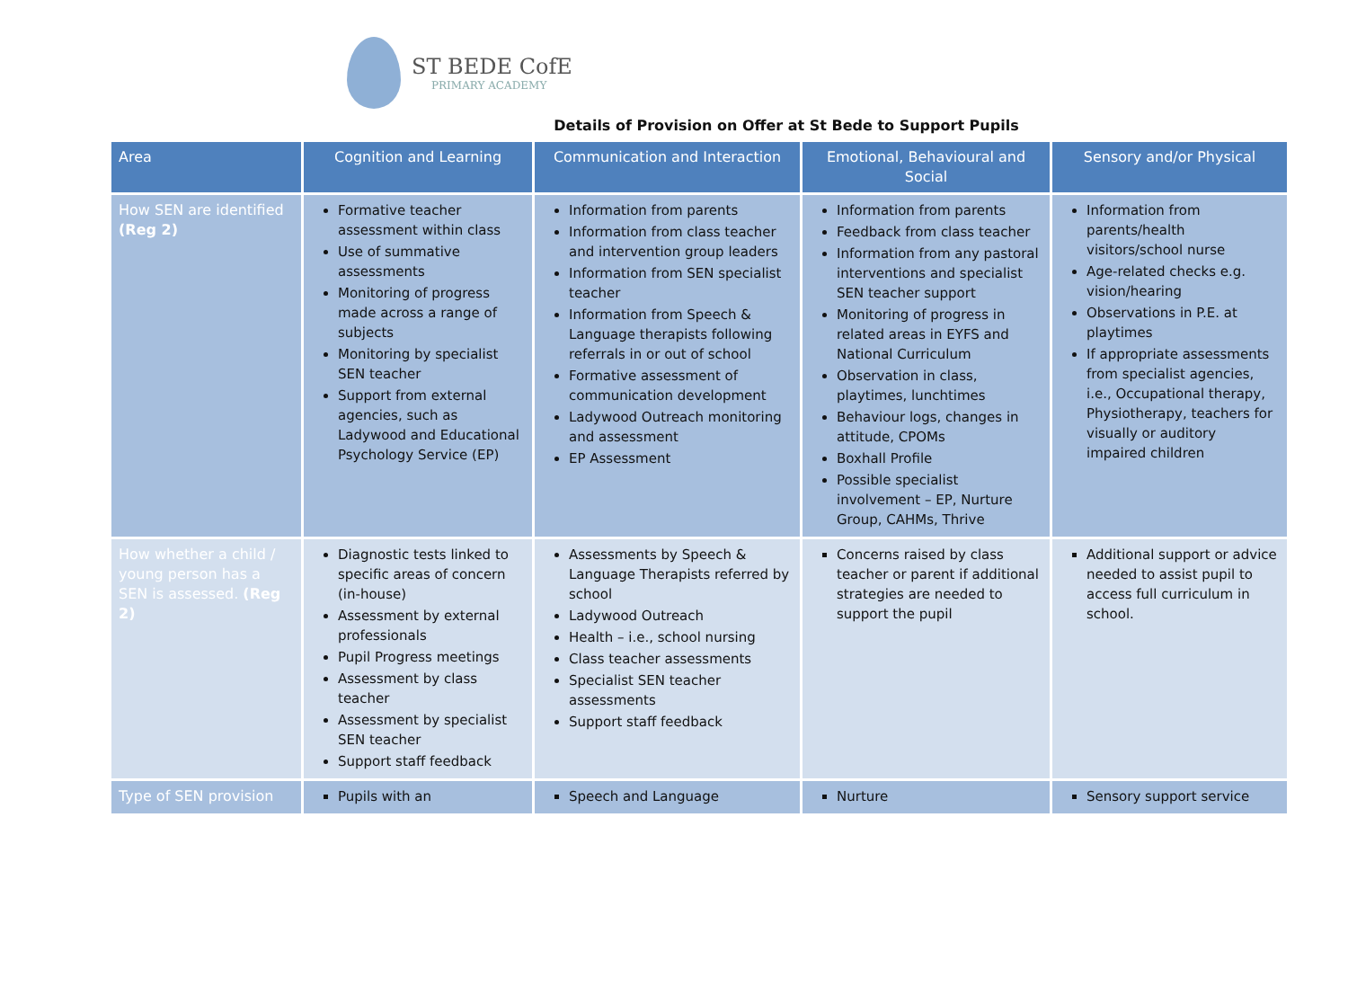ST BEDE CofE
PRIMARY ACADEMY
Details of Provision on Offer at St Bede to Support Pupils
| Area | Cognition and Learning | Communication and Interaction | Emotional, Behavioural and Social | Sensory and/or Physical |
| --- | --- | --- | --- | --- |
| How SEN are identified (Reg 2) | Formative teacher assessment within class Use of summative assessments Monitoring of progress made across a range of subjects Monitoring by specialist SEN teacher Support from external agencies, such as Ladywood and Educational Psychology Service (EP) | Information from parents Information from class teacher and intervention group leaders Information from SEN specialist teacher Information from Speech & Language therapists following referrals in or out of school Formative assessment of communication development Ladywood Outreach monitoring and assessment EP Assessment | Information from parents Feedback from class teacher Information from any pastoral interventions and specialist SEN teacher support Monitoring of progress in related areas in EYFS and National Curriculum Observation in class, playtimes, lunchtimes Behaviour logs, changes in attitude, CPOMs Boxhall Profile Possible specialist involvement – EP, Nurture Group, CAHMs, Thrive | Information from parents/health visitors/school nurse Age-related checks e.g. vision/hearing Observations in P.E. at playtimes If appropriate assessments from specialist agencies, i.e., Occupational therapy, Physiotherapy, teachers for visually or auditory impaired children |
| How whether a child / young person has a SEN is assessed. (Reg 2) | Diagnostic tests linked to specific areas of concern (in-house) Assessment by external professionals Pupil Progress meetings Assessment by class teacher Assessment by specialist SEN teacher Support staff feedback | Assessments by Speech & Language Therapists referred by school Ladywood Outreach Health – i.e., school nursing Class teacher assessments Specialist SEN teacher assessments Support staff feedback | Concerns raised by class teacher or parent if additional strategies are needed to support the pupil | Additional support or advice needed to assist pupil to access full curriculum in school. |
| Type of SEN provision | Pupils with an | Speech and Language | Nurture | Sensory support service |